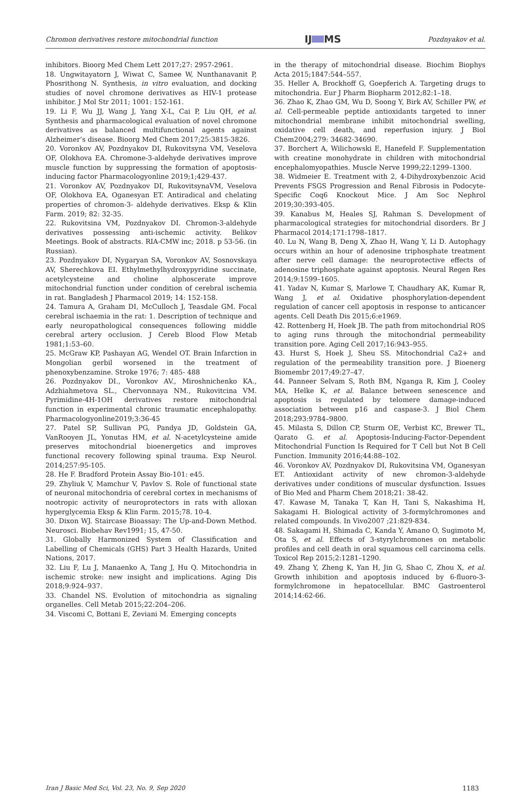Chromon derivatives restore mitochondrial function IJ MS Pozdnyakov et al.
inhibitors. Bioorg Med Chem Lett 2017;27: 2957-2961.
18. Ungwitayatorn J, Wiwat C, Samee W, Nunthanavanit P, Phosrithong N. Synthesis, in vitro evaluation, and docking studies of novel chromone derivatives as HIV-1 protease inhibitor. J Mol Str 2011; 1001: 152-161.
19. Li F, Wu JJ, Wang J, Yang X-L, Cai P, Liu QH, et al. Synthesis and pharmacological evaluation of novel chromone derivatives as balanced multifunctional agents against Alzheimer’s disease. Bioorg Med Chem 2017;25:3815-3826.
20. Voronkov AV, Pozdnyakov DI, Rukovitsyna VM, Veselova OF, Olokhova EA. Chromone-3-aldehyde derivatives improve muscle function by suppressing the formation of apoptosis-inducing factor Pharmacologyonline 2019;1;429-437.
21. Voronkov AV, Pozdnyakov DI, RukovitsynaVM, Veselova OF, Olokhova EA, Oganesyan ET. Antiradical and chelating properties of chromon-3- aldehyde derivatives. Eksp & Klin Farm. 2019; 82: 32-35.
22. Rukovitsina VM, Pozdnyakov DI. Chromon-3-aldehyde derivatives possessing anti-ischemic activity. Belikov Meetings. Book of abstracts. RIA-CMW inc; 2018. p 53-56. (in Russian).
23. Pozdnyakov DI, Nygaryan SA, Voronkov AV, Sosnovskaya AV, Sherechkova EI. Ethylmethylhydroxypyridine succinate, acetylcysteine and choline alphoscerate improve mitochondrial function under condition of cerebral ischemia in rat. Bangladesh J Pharmacol 2019; 14: 152-158.
24. Tamura A, Graham DI, McCulloch J, Teasdale GM. Focal cerebral ischaemia in the rat: 1. Description of technique and early neuropathological consequences following middle cerebral artery occlusion. J Cereb Blood Flow Metab 1981;1:53–60.
25. McGraw KP, Pashayan AG, Wendel OT. Brain Infarction in Mongolian gerbil worsened in the treatment of phenoxybenzamine. Stroke 1976; 7: 485- 488
26. Pozdnyakov DI., Voronkov AV., Miroshnichenko KA., Adzhiahmetova SL., Chervonnaya NM., Rukovitcina VM. Pyrimidine-4H-1OH derivatives restore mitochondrial function in experimental chronic traumatic encephalopathy. Pharmacologyonline2019;3:36-45
27. Patel SP, Sullivan PG, Pandya JD, Goldstein GA, VanRooyen JL, Yonutas HM, et al. N-acetylcysteine amide preserves mitochondrial bioenergetics and improves functional recovery following spinal trauma. Exp Neurol. 2014;257:95-105.
28. He F. Bradford Protein Assay Bio-101: e45.
29. Zhyliuk V, Mamchur V, Pavlov S. Role of functional state of neuronal mitochondria of cerebral cortex in mechanisms of nootropic activity of neuroprotectors in rats with alloxan hyperglycemia Eksp & Klin Farm. 2015;78. 10-4.
30. Dixon WJ. Staircase Bioassay: The Up-and-Down Method. Neurosci. Biobehav Rev1991; 15, 47-50.
31. Globally Harmonized System of Classification and Labelling of Chemicals (GHS) Part 3 Health Hazards, United Nations, 2017.
32. Liu F, Lu J, Manaenko A, Tang J, Hu Q. Mitochondria in ischemic stroke: new insight and implications. Aging Dis 2018;9:924–937.
33. Chandel NS. Evolution of mitochondria as signaling organelles. Cell Metab 2015;22:204–206.
34. Viscomi C, Bottani E, Zeviani M. Emerging concepts
in the therapy of mitochondrial disease. Biochim Biophys Acta 2015;1847:544–557.
35. Heller A, Brockhoff G, Goepferich A. Targeting drugs to mitochondria. Eur J Pharm Biopharm 2012;82:1–18.
36. Zhao K, Zhao GM, Wu D, Soong Y, Birk AV, Schiller PW, et al. Cell-permeable peptide antioxidants targeted to inner mitochondrial membrane inhibit mitochondrial swelling, oxidative cell death, and reperfusion injury. J Biol Chem2004;279: 34682-34690.
37. Borchert A, Wilichowski E, Hanefeld F. Supplementation with creatine monohydrate in children with mitochondrial encephalomyopathies. Muscle Nerve 1999;22:1299–1300.
38. Widmeier E. Treatment with 2, 4-Dihydroxybenzoic Acid Prevents FSGS Progression and Renal Fibrosis in Podocyte-Specific Coq6 Knockout Mice. J Am Soc Nephrol 2019;30:393-405.
39. Kanabus M, Heales SJ, Rahman S. Development of pharmacological strategies for mitochondrial disorders. Br J Pharmacol 2014;171:1798–1817.
40. Lu N, Wang B, Deng X, Zhao H, Wang Y, Li D. Autophagy occurs within an hour of adenosine triphosphate treatment after nerve cell damage: the neuroprotective effects of adenosine triphosphate against apoptosis. Neural Regen Res 2014;9:1599–1605.
41. Yadav N, Kumar S, Marlowe T, Chaudhary AK, Kumar R, Wang J, et al. Oxidative phosphorylation-dependent regulation of cancer cell apoptosis in response to anticancer agents. Cell Death Dis 2015;6:e1969.
42. Rottenberg H, Hoek JB. The path from mitochondrial ROS to aging runs through the mitochondrial permeability transition pore. Aging Cell 2017;16:943–955.
43. Hurst S, Hoek J, Sheu SS. Mitochondrial Ca2+ and regulation of the permeability transition pore. J Bioenerg Biomembr 2017;49:27–47.
44. Panneer Selvam S, Roth BM, Nganga R, Kim J, Cooley MA, Helke K, et al. Balance between senescence and apoptosis is regulated by telomere damage-induced association between p16 and caspase-3. J Biol Chem 2018;293:9784–9800.
45. Milasta S, Dillon CP, Sturm OE, Verbist KC, Brewer TL, Qarato G. et al. Apoptosis-Inducing-Factor-Dependent Mitochondrial Function Is Required for T Cell but Not B Cell Function. Immunity 2016;44:88–102.
46. Voronkov AV, Pozdnyakov DI, Rukovitsina VM, Oganesyan ET. Antioxidant activity of new chromon-3-aldehyde derivatives under conditions of muscular dysfunction. Issues of Bio Med and Pharm Chem 2018;21: 38-42.
47. Kawase M, Tanaka T, Kan H, Tani S, Nakashima H, Sakagami H. Biological activity of 3-formylchromones and related compounds. In Vivo2007 ;21:829-834.
48. Sakagami H, Shimada C, Kanda Y, Amano O, Sugimoto M, Ota S, et al. Effects of 3-styrylchromones on metabolic profiles and cell death in oral squamous cell carcinoma cells. Toxicol Rep 2015;2:1281–1290.
49. Zhang Y, Zheng K, Yan H, Jin G, Shao C, Zhou X, et al. Growth inhibition and apoptosis induced by 6-fluoro-3-formylchromone in hepatocellular. BMC Gastroenterol 2014;14:62-66.
Iran J Basic Med Sci, Vol. 23, No. 9, Sep 2020 1183